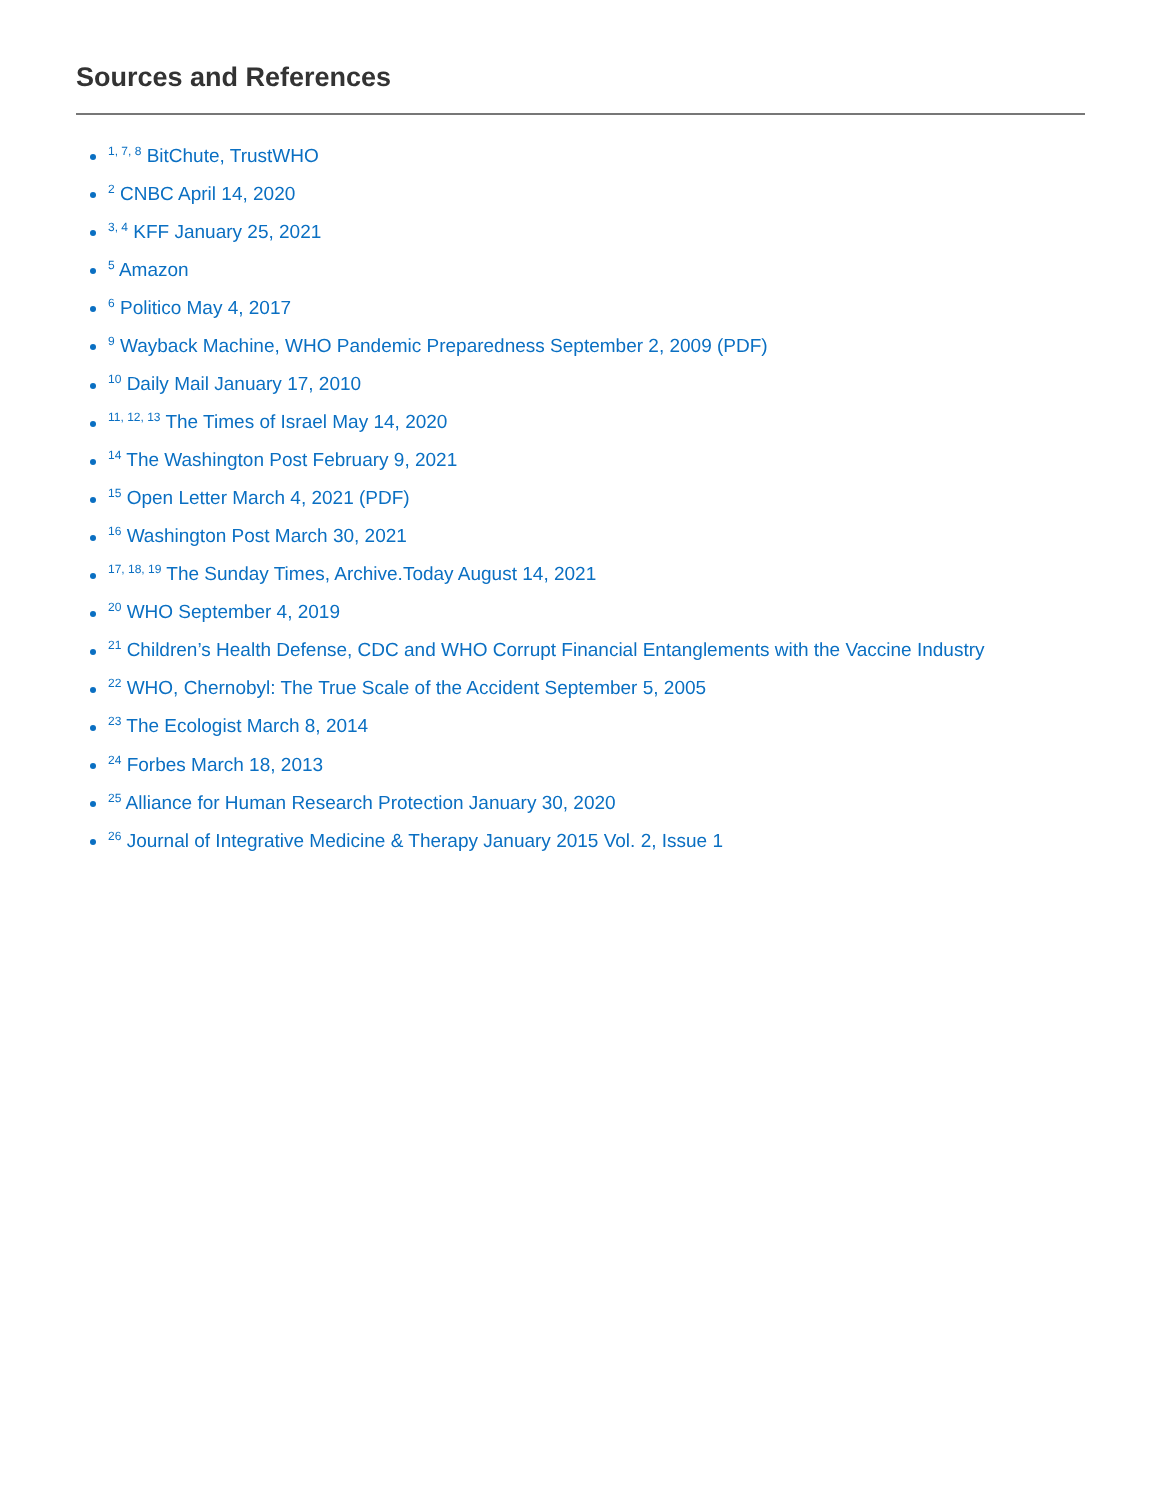Sources and References
<sup>1, 7, 8</sup> BitChute, TrustWHO
<sup>2</sup> CNBC April 14, 2020
<sup>3, 4</sup> KFF January 25, 2021
<sup>5</sup> Amazon
<sup>6</sup> Politico May 4, 2017
<sup>9</sup> Wayback Machine, WHO Pandemic Preparedness September 2, 2009 (PDF)
<sup>10</sup> Daily Mail January 17, 2010
<sup>11, 12, 13</sup> The Times of Israel May 14, 2020
<sup>14</sup> The Washington Post February 9, 2021
<sup>15</sup> Open Letter March 4, 2021 (PDF)
<sup>16</sup> Washington Post March 30, 2021
<sup>17, 18, 19</sup> The Sunday Times, Archive.Today August 14, 2021
<sup>20</sup> WHO September 4, 2019
<sup>21</sup> Children’s Health Defense, CDC and WHO Corrupt Financial Entanglements with the Vaccine Industry
<sup>22</sup> WHO, Chernobyl: The True Scale of the Accident September 5, 2005
<sup>23</sup> The Ecologist March 8, 2014
<sup>24</sup> Forbes March 18, 2013
<sup>25</sup> Alliance for Human Research Protection January 30, 2020
<sup>26</sup> Journal of Integrative Medicine & Therapy January 2015 Vol. 2, Issue 1